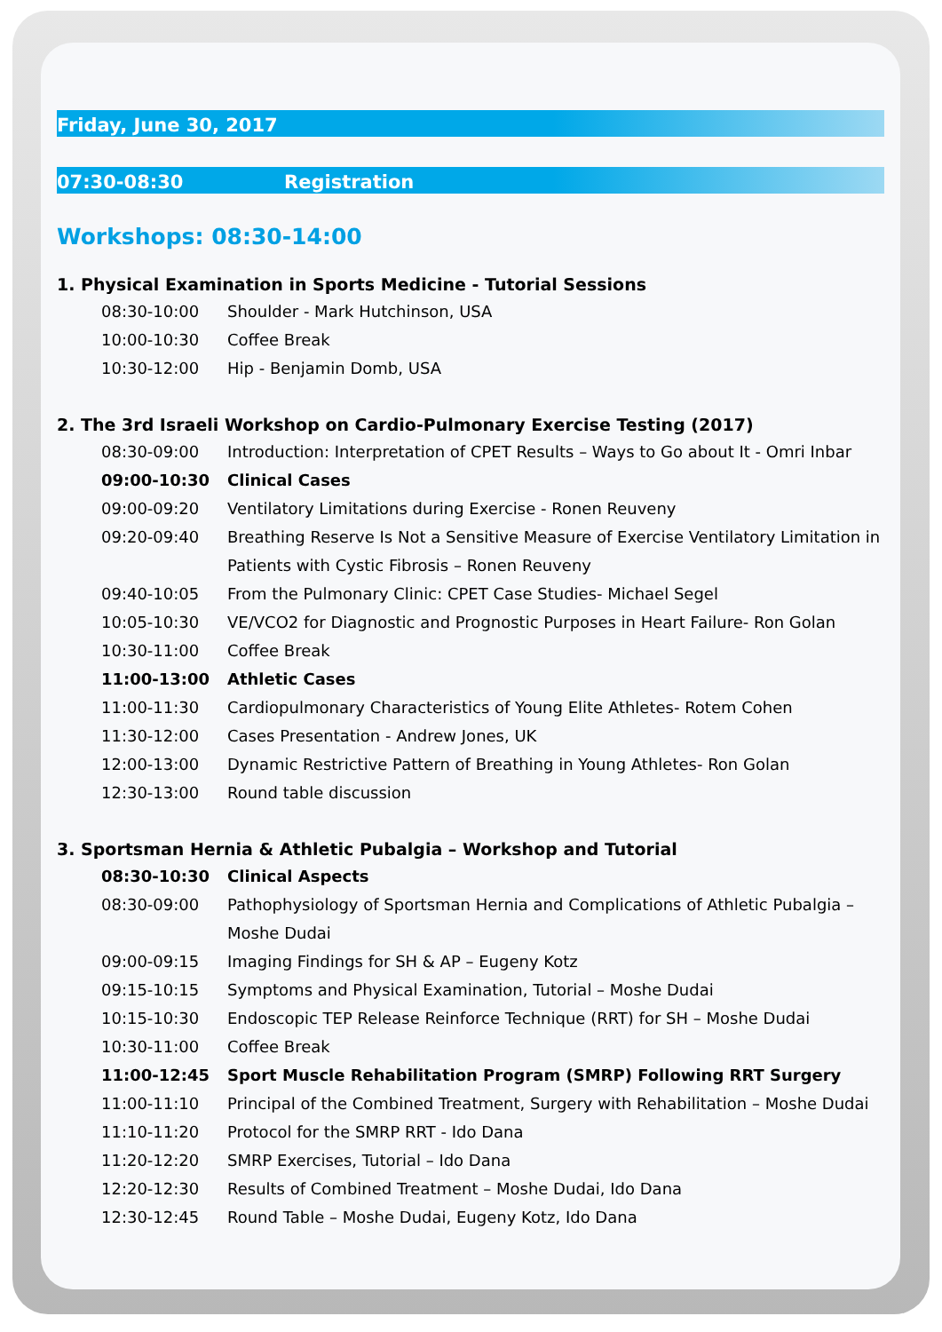Friday, June 30, 2017
07:30-08:30 Registration
Workshops: 08:30-14:00
1. Physical Examination in Sports Medicine - Tutorial Sessions
| 08:30-10:00 | Shoulder - Mark Hutchinson, USA |
| 10:00-10:30 | Coffee Break |
| 10:30-12:00 | Hip - Benjamin Domb, USA |
2. The 3rd Israeli Workshop on Cardio-Pulmonary Exercise Testing (2017)
| 08:30-09:00 | Introduction: Interpretation of CPET Results – Ways to Go about It - Omri Inbar |
| 09:00-10:30 | Clinical Cases |
| 09:00-09:20 | Ventilatory Limitations during Exercise - Ronen Reuveny |
| 09:20-09:40 | Breathing Reserve Is Not a Sensitive Measure of Exercise Ventilatory Limitation in Patients with Cystic Fibrosis – Ronen Reuveny |
| 09:40-10:05 | From the Pulmonary Clinic: CPET Case Studies- Michael Segel |
| 10:05-10:30 | VE/VCO2 for Diagnostic and Prognostic Purposes in Heart Failure- Ron Golan |
| 10:30-11:00 | Coffee Break |
| 11:00-13:00 | Athletic Cases |
| 11:00-11:30 | Cardiopulmonary Characteristics of Young Elite Athletes- Rotem Cohen |
| 11:30-12:00 | Cases Presentation - Andrew Jones, UK |
| 12:00-13:00 | Dynamic Restrictive Pattern of Breathing in Young Athletes- Ron Golan |
| 12:30-13:00 | Round table discussion |
3. Sportsman Hernia & Athletic Pubalgia – Workshop and Tutorial
| 08:30-10:30 | Clinical Aspects |
| 08:30-09:00 | Pathophysiology of Sportsman Hernia and Complications of Athletic Pubalgia – Moshe Dudai |
| 09:00-09:15 | Imaging Findings for SH & AP – Eugeny Kotz |
| 09:15-10:15 | Symptoms and Physical Examination, Tutorial – Moshe Dudai |
| 10:15-10:30 | Endoscopic TEP Release Reinforce Technique (RRT) for SH – Moshe Dudai |
| 10:30-11:00 | Coffee Break |
| 11:00-12:45 | Sport Muscle Rehabilitation Program (SMRP) Following RRT Surgery |
| 11:00-11:10 | Principal of the Combined Treatment, Surgery with Rehabilitation – Moshe Dudai |
| 11:10-11:20 | Protocol for the SMRP RRT - Ido Dana |
| 11:20-12:20 | SMRP Exercises, Tutorial – Ido Dana |
| 12:20-12:30 | Results of Combined Treatment – Moshe Dudai, Ido Dana |
| 12:30-12:45 | Round Table – Moshe Dudai, Eugeny Kotz, Ido Dana |